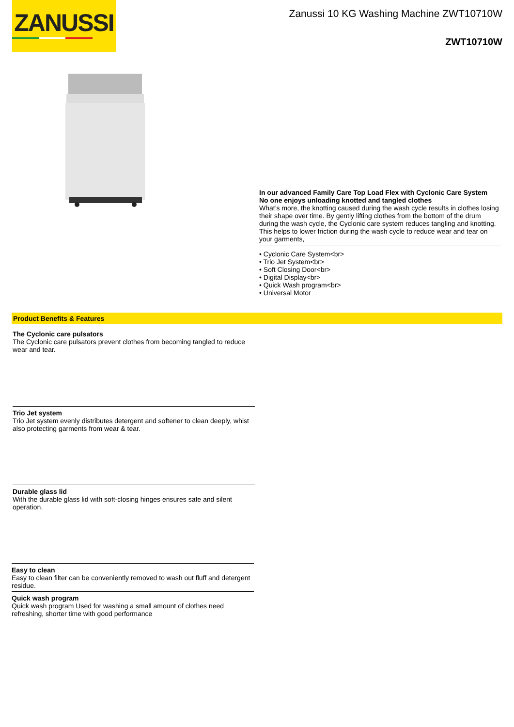ZANUSSI
Zanussi 10 KG Washing Machine ZWT10710W
ZWT10710W
In our advanced Family Care Top Load Flex with Cyclonic Care System
No one enjoys unloading knotted and tangled clothes
What’s more, the knotting caused during the wash cycle results in clothes losing their shape over time. By gently lifting clothes from the bottom of the drum during the wash cycle, the Cyclonic care system reduces tangling and knotting. This helps to lower friction during the wash cycle to reduce wear and tear on your garments,
• Cyclonic Care System<br>
• Trio Jet System<br>
• Soft Closing Door<br>
• Digital Display<br>
• Quick Wash program<br>
• Universal Motor
Product Benefits & Features
The Cyclonic care pulsators
The Cyclonic care pulsators prevent clothes from becoming tangled to reduce wear and tear.
Trio Jet system
Trio Jet system evenly distributes detergent and softener to clean deeply, whist also protecting garments from wear & tear.
Durable glass lid
With the durable glass lid with soft-closing hinges ensures safe and silent operation.
Easy to clean
Easy to clean filter can be conveniently removed to wash out fluff and detergent residue.
Quick wash program
Quick wash program Used for washing a small amount of clothes need refreshing, shorter time with good performance